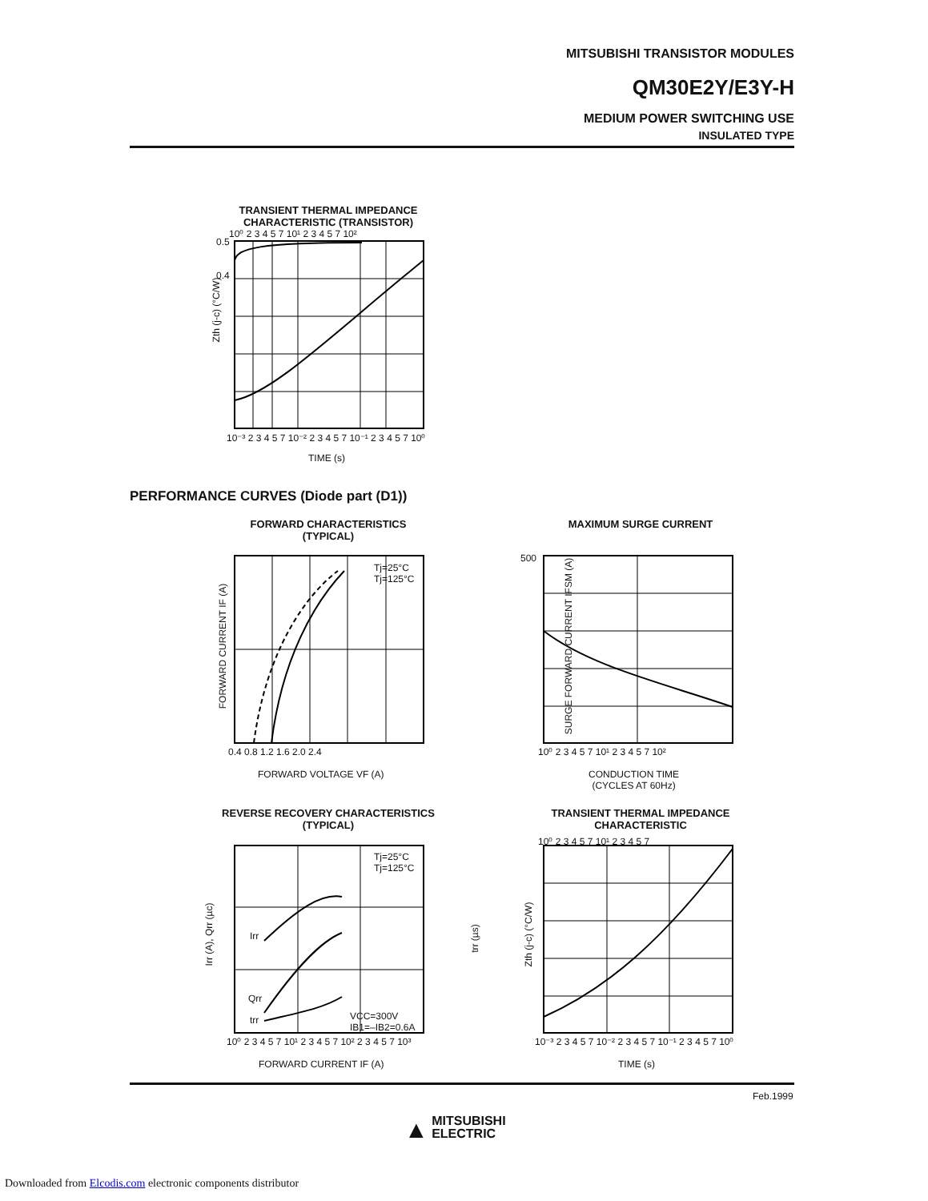MITSUBISHI TRANSISTOR MODULES
QM30E2Y/E3Y-H
MEDIUM POWER SWITCHING USE
INSULATED TYPE
TRANSIENT THERMAL IMPEDANCE
CHARACTERISTIC (TRANSISTOR)
Zth (j-c) (°C/W)
0.5
0.4
10⁰ 2 3 4 5 7 10¹ 2 3 4 5 7 10²
10⁻³ 2 3 4 5 7 10⁻² 2 3 4 5 7 10⁻¹ 2 3 4 5 7 10⁰
TIME (s)
PERFORMANCE CURVES (Diode part (D1))
FORWARD CHARACTERISTICS
(TYPICAL)
Tj=25°C
Tj=125°C
FORWARD CURRENT IF (A)
0.4 0.8 1.2 1.6 2.0 2.4
FORWARD VOLTAGE VF (A)
MAXIMUM SURGE CURRENT
SURGE FORWARD CURRENT IFSM (A)
500
10⁰ 2 3 4 5 7 10¹ 2 3 4 5 7 10²
CONDUCTION TIME
(CYCLES AT 60Hz)
REVERSE RECOVERY CHARACTERISTICS
(TYPICAL)
Tj=25°C
Tj=125°C
Irr
Qrr
trr
VCC=300V
IB1=–IB2=0.6A
Irr (A), Qrr (µc) trr (µs)
10⁰ 2 3 4 5 7 10¹ 2 3 4 5 7 10² 2 3 4 5 7 10³
FORWARD CURRENT IF (A)
TRANSIENT THERMAL IMPEDANCE
CHARACTERISTIC
10⁰ 2 3 4 5 7 10¹ 2 3 4 5 7
Zth (j-c) (°C/W)
10⁻³ 2 3 4 5 7 10⁻² 2 3 4 5 7 10⁻¹ 2 3 4 5 7 10⁰
TIME (s)
Feb.1999
▲ MITSUBISHI
ELECTRIC
Downloaded from Elcodis.com electronic components distributor